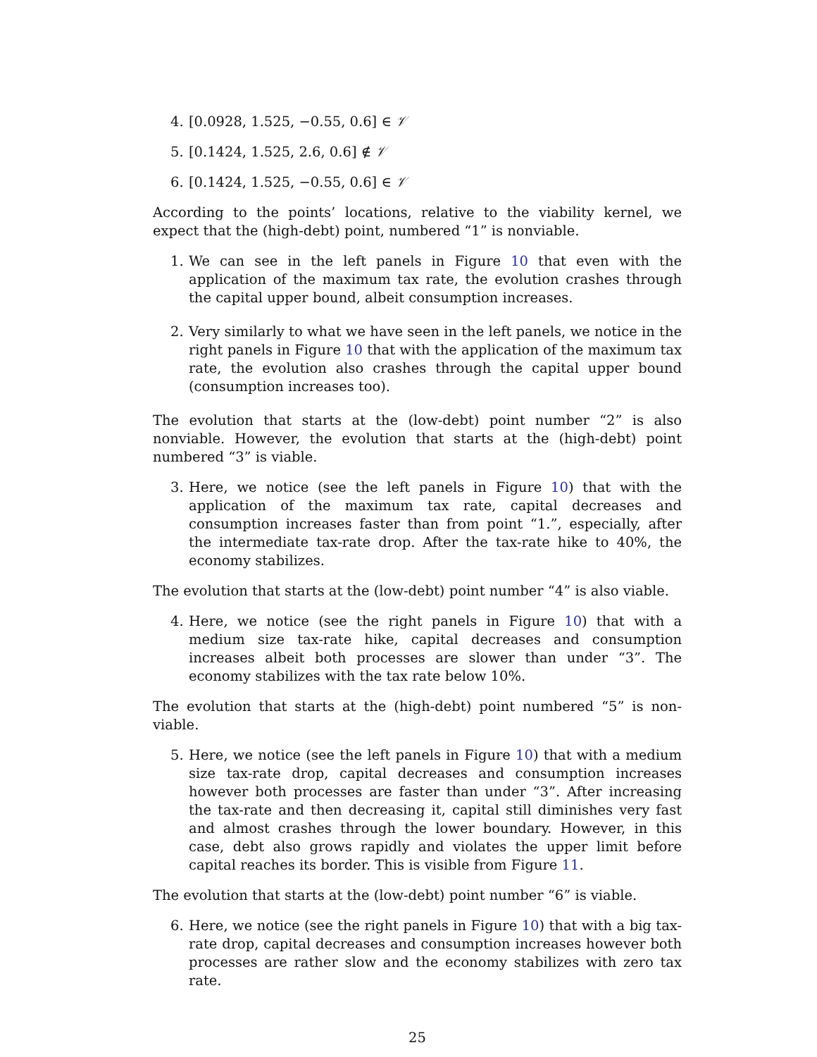4. [0.0928, 1.525, −0.55, 0.6] ∈ 𝒱
5. [0.1424, 1.525, 2.6, 0.6] ∉ 𝒱
6. [0.1424, 1.525, −0.55, 0.6] ∈ 𝒱
According to the points’ locations, relative to the viability kernel, we expect that the (high-debt) point, numbered “1” is nonviable.
1. We can see in the left panels in Figure 10 that even with the application of the maximum tax rate, the evolution crashes through the capital upper bound, albeit consumption increases.
2. Very similarly to what we have seen in the left panels, we notice in the right panels in Figure 10 that with the application of the maximum tax rate, the evolution also crashes through the capital upper bound (consumption increases too).
The evolution that starts at the (low-debt) point number “2” is also nonviable. However, the evolution that starts at the (high-debt) point numbered “3” is viable.
3. Here, we notice (see the left panels in Figure 10) that with the application of the maximum tax rate, capital decreases and consumption increases faster than from point “1.”, especially, after the intermediate tax-rate drop. After the tax-rate hike to 40%, the economy stabilizes.
The evolution that starts at the (low-debt) point number “4” is also viable.
4. Here, we notice (see the right panels in Figure 10) that with a medium size tax-rate hike, capital decreases and consumption increases albeit both processes are slower than under “3”. The economy stabilizes with the tax rate below 10%.
The evolution that starts at the (high-debt) point numbered “5” is non-viable.
5. Here, we notice (see the left panels in Figure 10) that with a medium size tax-rate drop, capital decreases and consumption increases however both processes are faster than under “3”. After increasing the tax-rate and then decreasing it, capital still diminishes very fast and almost crashes through the lower boundary. However, in this case, debt also grows rapidly and violates the upper limit before capital reaches its border. This is visible from Figure 11.
The evolution that starts at the (low-debt) point number “6” is viable.
6. Here, we notice (see the right panels in Figure 10) that with a big tax-rate drop, capital decreases and consumption increases however both processes are rather slow and the economy stabilizes with zero tax rate.
25